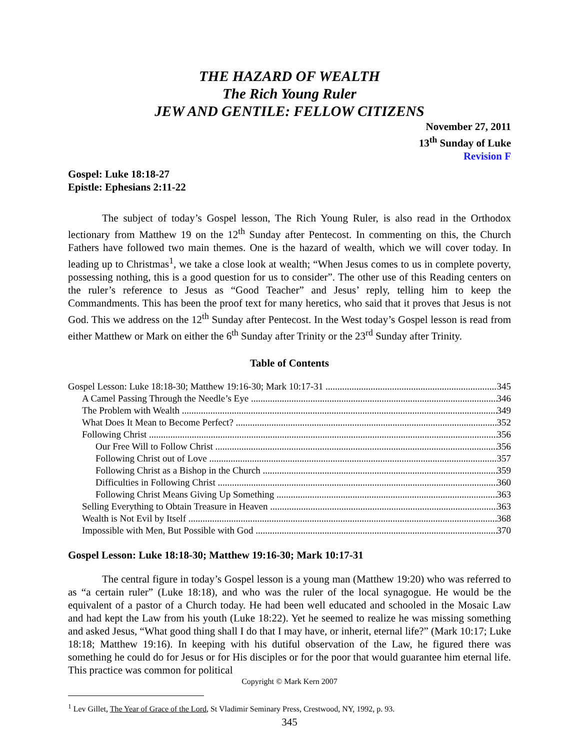THE HAZARD OF WEALTH
The Rich Young Ruler
JEW AND GENTILE: FELLOW CITIZENS
November 27, 2011
13<sup>th</sup> Sunday of Luke
Revision F
Gospel: Luke 18:18-27
Epistle: Ephesians 2:11-22
The subject of today’s Gospel lesson, The Rich Young Ruler, is also read in the Orthodox lectionary from Matthew 19 on the 12<sup>th</sup> Sunday after Pentecost. In commenting on this, the Church Fathers have followed two main themes. One is the hazard of wealth, which we will cover today. In leading up to Christmas<sup>1</sup>, we take a close look at wealth; “When Jesus comes to us in complete poverty, possessing nothing, this is a good question for us to consider”. The other use of this Reading centers on the ruler’s reference to Jesus as “Good Teacher” and Jesus’ reply, telling him to keep the Commandments. This has been the proof text for many heretics, who said that it proves that Jesus is not God. This we address on the 12<sup>th</sup> Sunday after Pentecost. In the West today’s Gospel lesson is read from either Matthew or Mark on either the 6<sup>th</sup> Sunday after Trinity or the 23<sup>rd</sup> Sunday after Trinity.
Table of Contents
Gospel Lesson: Luke 18:18-30; Matthew 19:16-30; Mark 10:17-31 345
A Camel Passing Through the Needle’s Eye 346
The Problem with Wealth 349
What Does It Mean to Become Perfect? 352
Following Christ 356
Our Free Will to Follow Christ 356
Following Christ out of Love 357
Following Christ as a Bishop in the Church 359
Difficulties in Following Christ 360
Following Christ Means Giving Up Something 363
Selling Everything to Obtain Treasure in Heaven 363
Wealth is Not Evil by Itself 368
Impossible with Men, But Possible with God 370
Gospel Lesson: Luke 18:18-30; Matthew 19:16-30; Mark 10:17-31
The central figure in today’s Gospel lesson is a young man (Matthew 19:20) who was referred to as “a certain ruler” (Luke 18:18), and who was the ruler of the local synagogue. He would be the equivalent of a pastor of a Church today. He had been well educated and schooled in the Mosaic Law and had kept the Law from his youth (Luke 18:22). Yet he seemed to realize he was missing something and asked Jesus, “What good thing shall I do that I may have, or inherit, eternal life?” (Mark 10:17; Luke 18:18; Matthew 19:16). In keeping with his dutiful observation of the Law, he figured there was something he could do for Jesus or for His disciples or for the poor that would guarantee him eternal life. This practice was common for political
Copyright © Mark Kern 2007
<sup>1</sup> Lev Gillet, The Year of Grace of the Lord, St Vladimir Seminary Press, Crestwood, NY, 1992, p. 93.
345